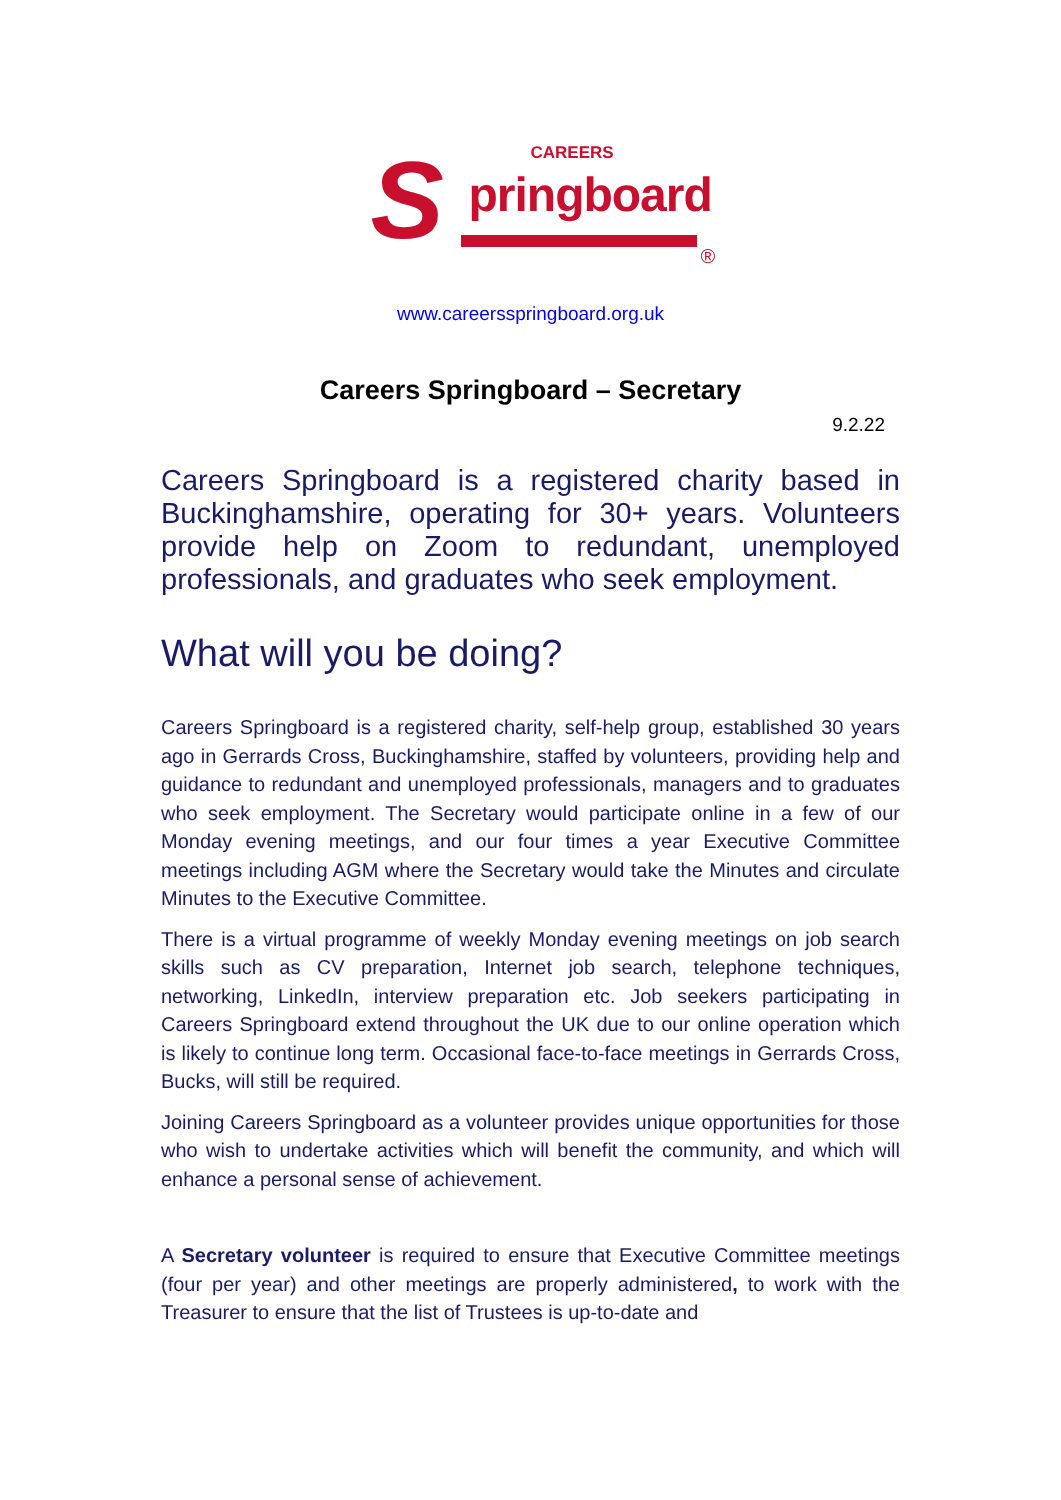S CAREERS
pringboard
®
www.careersspringboard.org.uk
Careers Springboard – Secretary
9.2.22
Careers Springboard is a registered charity based in Buckinghamshire, operating for 30+ years. Volunteers provide help on Zoom to redundant, unemployed professionals, and graduates who seek employment.
What will you be doing?
Careers Springboard is a registered charity, self-help group, established 30 years ago in Gerrards Cross, Buckinghamshire, staffed by volunteers, providing help and guidance to redundant and unemployed professionals, managers and to graduates who seek employment. The Secretary would participate online in a few of our Monday evening meetings, and our four times a year Executive Committee meetings including AGM where the Secretary would take the Minutes and circulate Minutes to the Executive Committee.
There is a virtual programme of weekly Monday evening meetings on job search skills such as CV preparation, Internet job search, telephone techniques, networking, LinkedIn, interview preparation etc. Job seekers participating in Careers Springboard extend throughout the UK due to our online operation which is likely to continue long term. Occasional face-to-face meetings in Gerrards Cross, Bucks, will still be required.
Joining Careers Springboard as a volunteer provides unique opportunities for those who wish to undertake activities which will benefit the community, and which will enhance a personal sense of achievement.
A Secretary volunteer is required to ensure that Executive Committee meetings (four per year) and other meetings are properly administered, to work with the Treasurer to ensure that the list of Trustees is up-to-date and